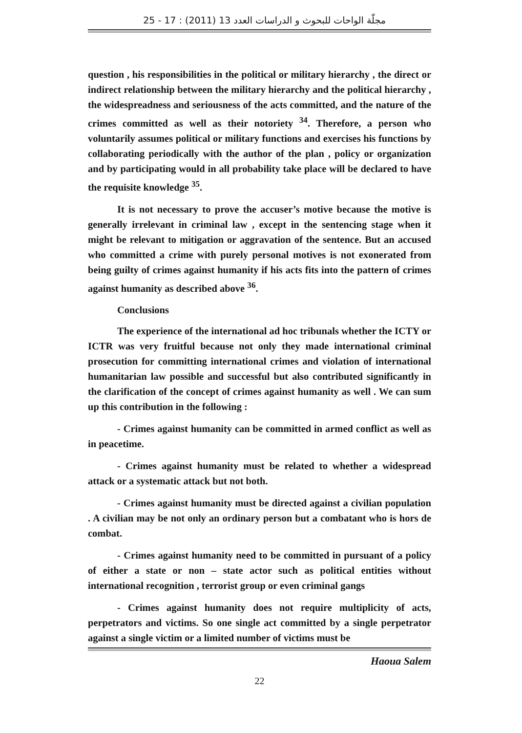مجلّة الواحات للبحوث و الدراسات العدد 13 (2011) : 17 - 25
question , his responsibilities in the political or military hierarchy , the direct or indirect relationship between the military hierarchy and the political hierarchy , the widespreadness and seriousness of the acts committed, and the nature of the crimes committed as well as their notoriety <sup>34</sup>. Therefore, a person who voluntarily assumes political or military functions and exercises his functions by collaborating periodically with the author of the plan , policy or organization and by participating would in all probability take place will be declared to have the requisite knowledge <sup>35</sup>.
It is not necessary to prove the accuser’s motive because the motive is generally irrelevant in criminal law , except in the sentencing stage when it might be relevant to mitigation or aggravation of the sentence. But an accused who committed a crime with purely personal motives is not exonerated from being guilty of crimes against humanity if his acts fits into the pattern of crimes against humanity as described above <sup>36</sup>.
Conclusions
The experience of the international ad hoc tribunals whether the ICTY or ICTR was very fruitful because not only they made international criminal prosecution for committing international crimes and violation of international humanitarian law possible and successful but also contributed significantly in the clarification of the concept of crimes against humanity as well . We can sum up this contribution in the following :
- Crimes against humanity can be committed in armed conflict as well as in peacetime.
- Crimes against humanity must be related to whether a widespread attack or a systematic attack but not both.
- Crimes against humanity must be directed against a civilian population . A civilian may be not only an ordinary person but a combatant who is hors de combat.
- Crimes against humanity need to be committed in pursuant of a policy of either a state or non – state actor such as political entities without international recognition , terrorist group or even criminal gangs
- Crimes against humanity does not require multiplicity of acts, perpetrators and victims. So one single act committed by a single perpetrator against a single victim or a limited number of victims must be
Haoua Salem
22